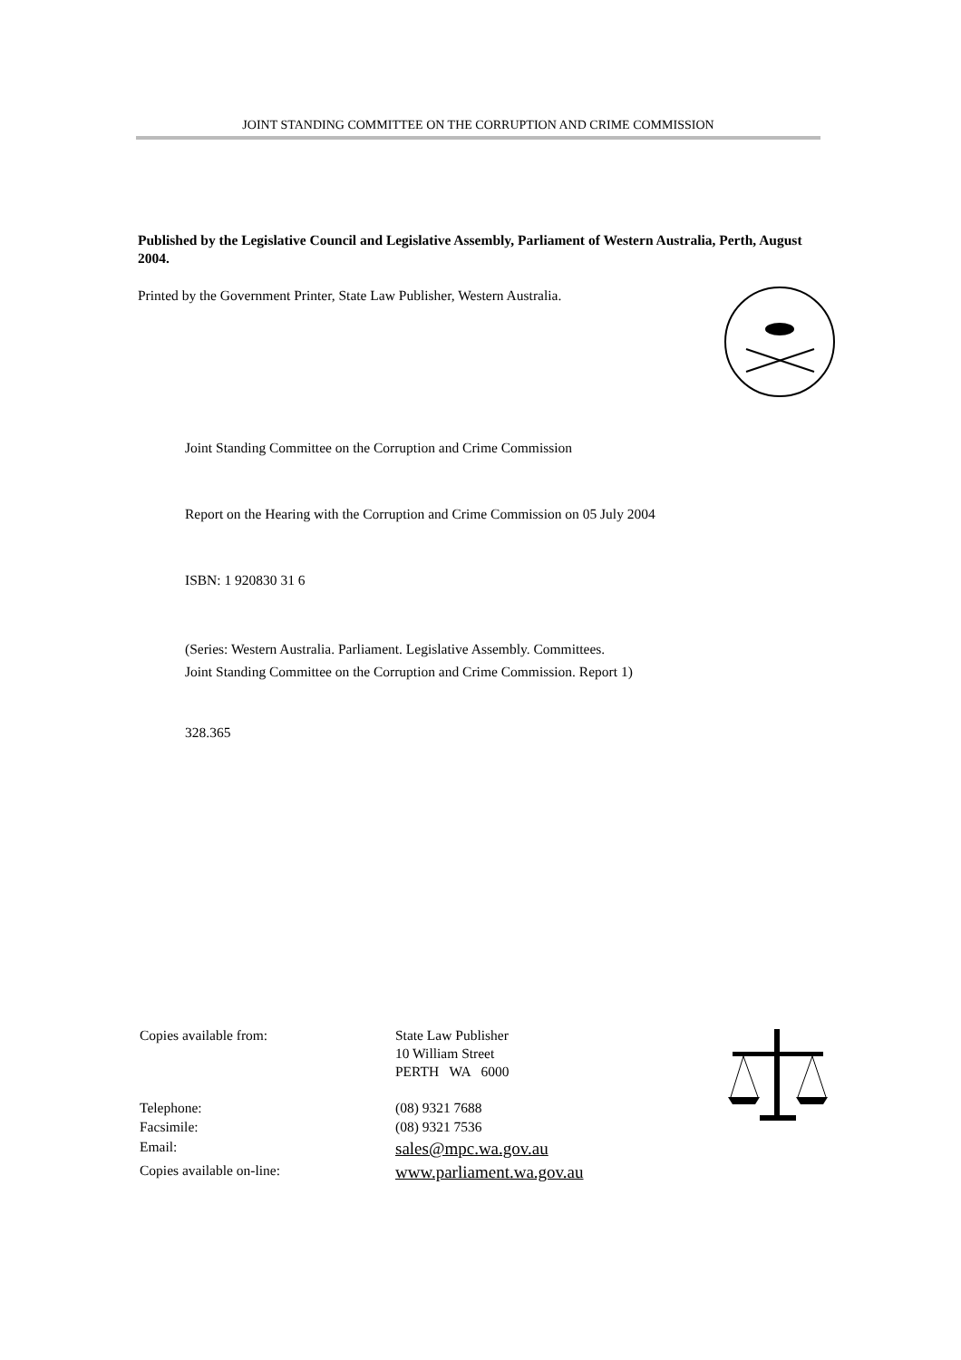JOINT STANDING COMMITTEE ON THE CORRUPTION AND CRIME COMMISSION
Published by the Legislative Council and Legislative Assembly, Parliament of Western Australia, Perth, August 2004.
Printed by the Government Printer, State Law Publisher, Western Australia.
Joint Standing Committee on the Corruption and Crime Commission
Report on the Hearing with the Corruption and Crime Commission on 05 July 2004
ISBN: 1 920830 31 6
(Series: Western Australia. Parliament. Legislative Assembly. Committees.
Joint Standing Committee on the Corruption and Crime Commission. Report 1)
328.365
| Copies available from: | State Law Publisher 10 William Street PERTH WA 6000 |
| Telephone: Facsimile: | (08) 9321 7688 (08) 9321 7536 |
| Email: | sales@mpc.wa.gov.au |
| Copies available on-line: | www.parliament.wa.gov.au |